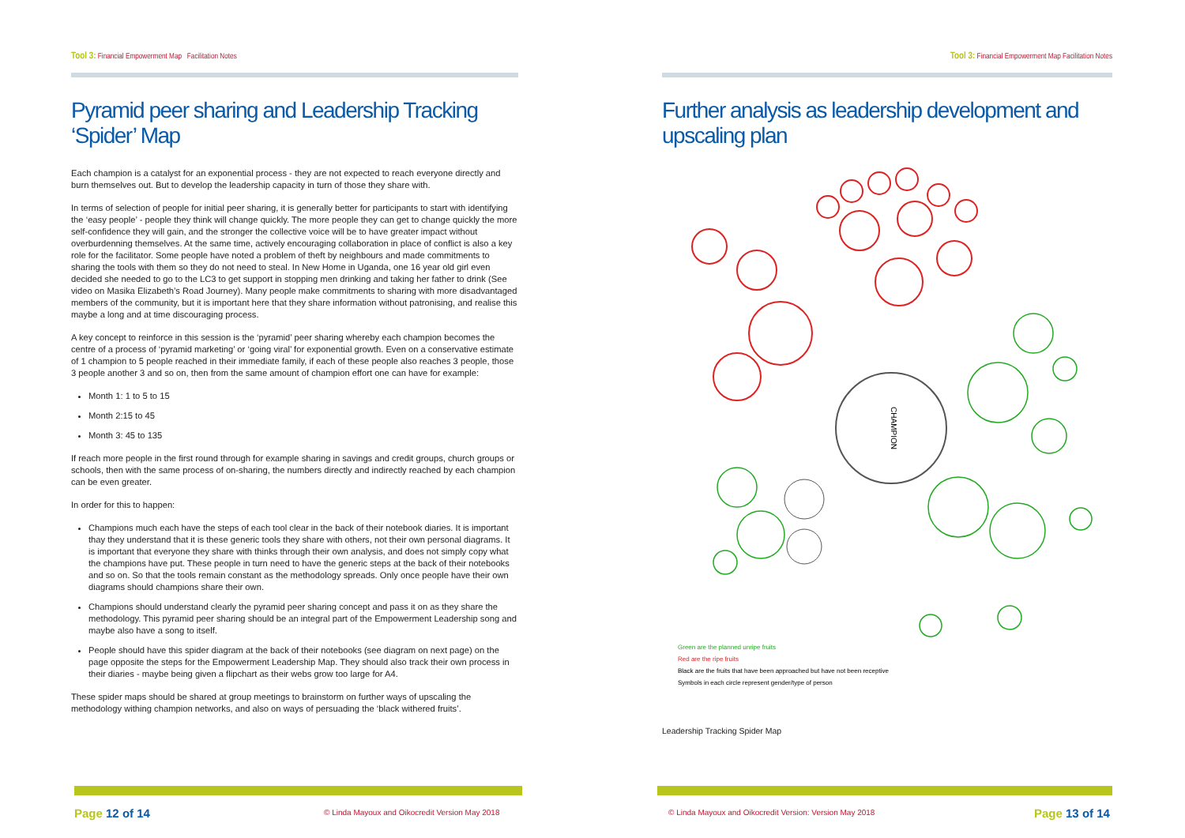Tool 3: Financial Empowerment Map Facilitation Notes
Pyramid peer sharing and Leadership Tracking ‘Spider’ Map
Each champion is a catalyst for an exponential process - they are not expected to reach everyone directly and burn themselves out. But to develop the leadership capacity in turn of those they share with.
In terms of selection of people for initial peer sharing, it is generally better for participants to start with identifying the ‘easy people’ - people they think will change quickly. The more people they can get to change quickly the more self-confidence they will gain, and the stronger the collective voice will be to have greater impact without overburdenning themselves. At the same time, actively encouraging collaboration in place of conflict is also a key role for the facilitator. Some people have noted a problem of theft by neighbours and made commitments to sharing the tools with them so they do not need to steal. In New Home in Uganda, one 16 year old girl even decided she needed to go to the LC3 to get support in stopping men drinking and taking her father to drink (See video on Masika Elizabeth’s Road Journey). Many people make commitments to sharing with more disadvantaged members of the community, but it is important here that they share information without patronising, and realise this maybe a long and at time discouraging process.
A key concept to reinforce in this session is the ‘pyramid’ peer sharing whereby each champion becomes the centre of a process of ‘pyramid marketing’ or ‘going viral’ for exponential growth. Even on a conservative estimate of 1 champion to 5 people reached in their immediate family, if each of these people also reaches 3 people, those 3 people another 3 and so on, then from the same amount of champion effort one can have for example:
Month 1: 1 to 5 to 15
Month 2:15 to 45
Month 3: 45 to 135
If reach more people in the first round through for example sharing in savings and credit groups, church groups or schools, then with the same process of on-sharing, the numbers directly and indirectly reached by each champion can be even greater.
In order for this to happen:
Champions much each have the steps of each tool clear in the back of their notebook diaries. It is important thay they understand that it is these generic tools they share with others, not their own personal diagrams. It is important that everyone they share with thinks through their own analysis, and does not simply copy what the champions have put. These people in turn need to have the generic steps at the back of their notebooks and so on. So that the tools remain constant as the methodology spreads. Only once people have their own diagrams should champions share their own.
Champions should understand clearly the pyramid peer sharing concept and pass it on as they share the methodology. This pyramid peer sharing should be an integral part of the Empowerment Leadership song and maybe also have a song to itself.
People should have this spider diagram at the back of their notebooks (see diagram on next page) on the page opposite the steps for the Empowerment Leadership Map. They should also track their own process in their diaries - maybe being given a flipchart as their webs grow too large for A4.
These spider maps should be shared at group meetings to brainstorm on further ways of upscaling the methodology withing champion networks, and also on ways of persuading the ‘black withered fruits’.
Tool 3: Financial Empowerment Map Facilitation Notes
Further analysis as leadership development and upscaling plan
CHAMPION
Green are the planned unripe fruits
Red are the ripe fruits
Black are the fruits that have been approached but have not been receptive
Symbols in each circle represent gender/type of person
Leadership Tracking Spider Map
Page 12 of 14
© Linda Mayoux and Oikocredit Version May 2018
© Linda Mayoux and Oikocredit Version: Version May 2018
Page 13 of 14